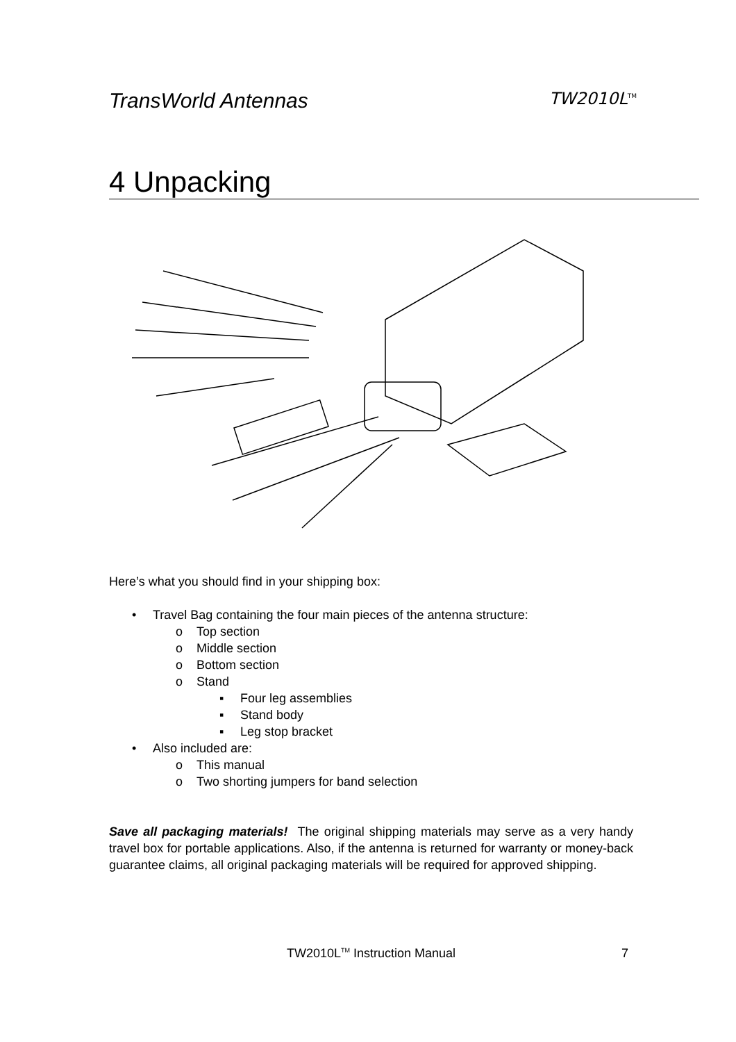TransWorld Antennas TW2010L<sup>TM</sup>
4 Unpacking
Here’s what you should find in your shipping box:
• Travel Bag containing the four main pieces of the antenna structure:
o Top section
o Middle section
o Bottom section
o Stand
▪ Four leg assemblies
▪ Stand body
▪ Leg stop bracket
• Also included are:
o This manual
o Two shorting jumpers for band selection
Save all packaging materials! The original shipping materials may serve as a very handy travel box for portable applications. Also, if the antenna is returned for warranty or money-back guarantee claims, all original packaging materials will be required for approved shipping.
TW2010L<sup>TM</sup> Instruction Manual 7